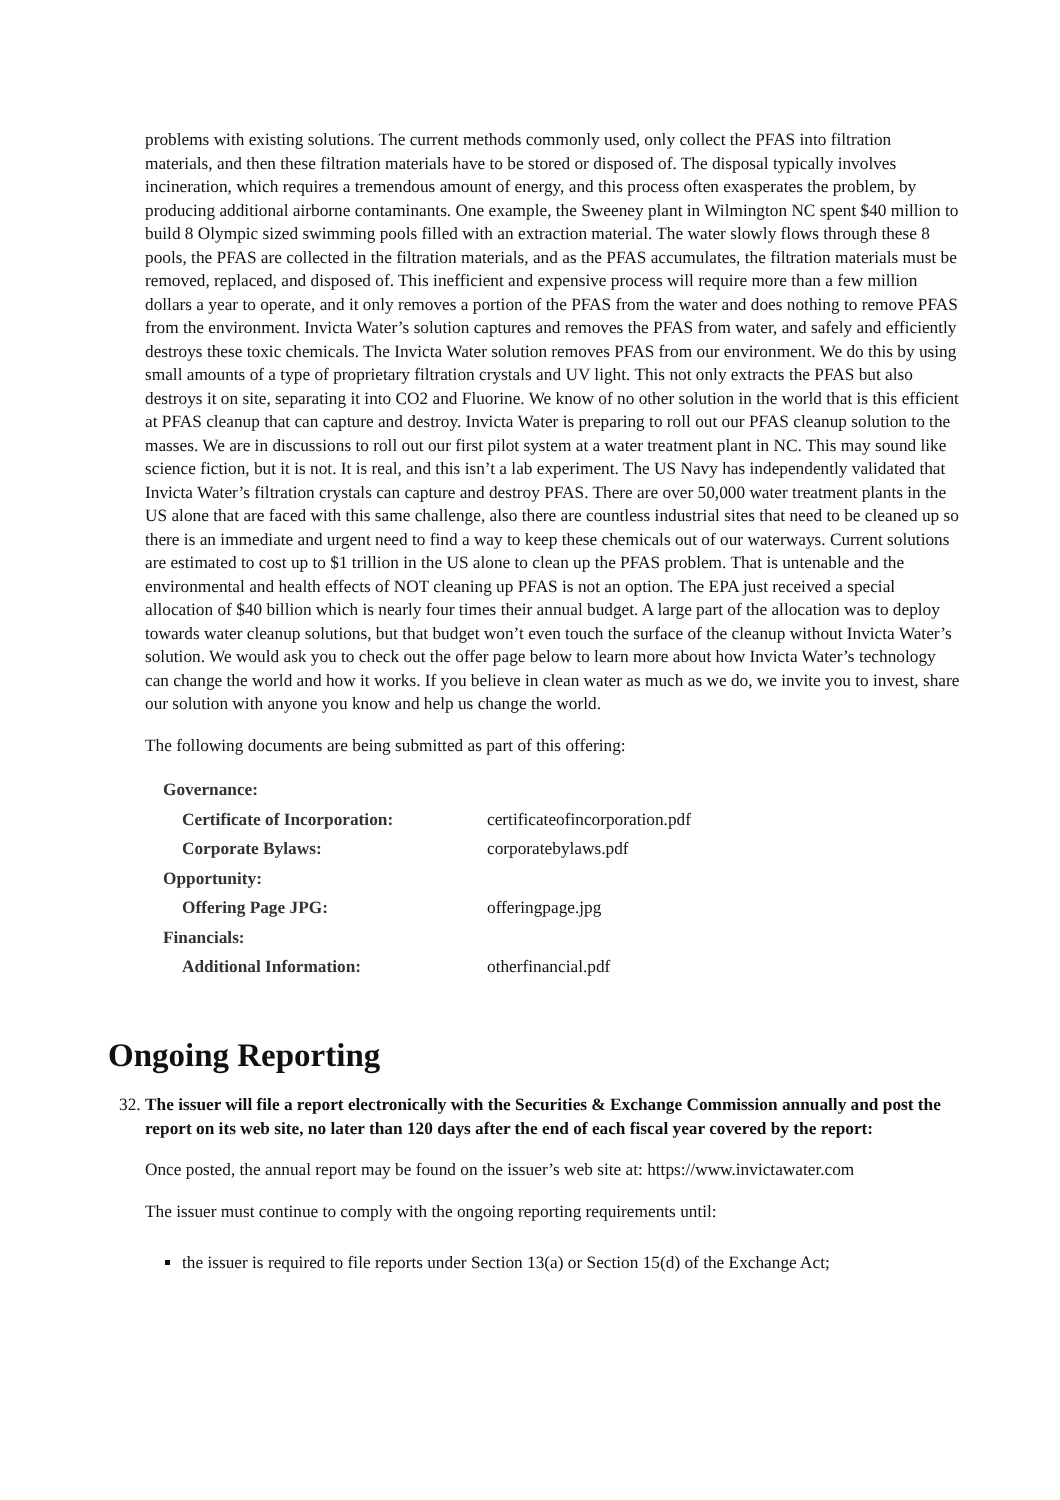problems with existing solutions. The current methods commonly used, only collect the PFAS into filtration materials, and then these filtration materials have to be stored or disposed of. The disposal typically involves incineration, which requires a tremendous amount of energy, and this process often exasperates the problem, by producing additional airborne contaminants. One example, the Sweeney plant in Wilmington NC spent $40 million to build 8 Olympic sized swimming pools filled with an extraction material. The water slowly flows through these 8 pools, the PFAS are collected in the filtration materials, and as the PFAS accumulates, the filtration materials must be removed, replaced, and disposed of. This inefficient and expensive process will require more than a few million dollars a year to operate, and it only removes a portion of the PFAS from the water and does nothing to remove PFAS from the environment. Invicta Water’s solution captures and removes the PFAS from water, and safely and efficiently destroys these toxic chemicals. The Invicta Water solution removes PFAS from our environment. We do this by using small amounts of a type of proprietary filtration crystals and UV light. This not only extracts the PFAS but also destroys it on site, separating it into CO2 and Fluorine. We know of no other solution in the world that is this efficient at PFAS cleanup that can capture and destroy. Invicta Water is preparing to roll out our PFAS cleanup solution to the masses. We are in discussions to roll out our first pilot system at a water treatment plant in NC. This may sound like science fiction, but it is not. It is real, and this isn’t a lab experiment. The US Navy has independently validated that Invicta Water’s filtration crystals can capture and destroy PFAS. There are over 50,000 water treatment plants in the US alone that are faced with this same challenge, also there are countless industrial sites that need to be cleaned up so there is an immediate and urgent need to find a way to keep these chemicals out of our waterways. Current solutions are estimated to cost up to $1 trillion in the US alone to clean up the PFAS problem. That is untenable and the environmental and health effects of NOT cleaning up PFAS is not an option. The EPA just received a special allocation of $40 billion which is nearly four times their annual budget. A large part of the allocation was to deploy towards water cleanup solutions, but that budget won’t even touch the surface of the cleanup without Invicta Water’s solution. We would ask you to check out the offer page below to learn more about how Invicta Water’s technology can change the world and how it works. If you believe in clean water as much as we do, we invite you to invest, share our solution with anyone you know and help us change the world.
The following documents are being submitted as part of this offering:
| Governance: | |
| Certificate of Incorporation: | certificateofincorporation.pdf |
| Corporate Bylaws: | corporatebylaws.pdf |
| Opportunity: | |
| Offering Page JPG: | offeringpage.jpg |
| Financials: | |
| Additional Information: | otherfinancial.pdf |
Ongoing Reporting
32. The issuer will file a report electronically with the Securities & Exchange Commission annually and post the report on its web site, no later than 120 days after the end of each fiscal year covered by the report:
Once posted, the annual report may be found on the issuer’s web site at: https://www.invictawater.com
The issuer must continue to comply with the ongoing reporting requirements until:
the issuer is required to file reports under Section 13(a) or Section 15(d) of the Exchange Act;